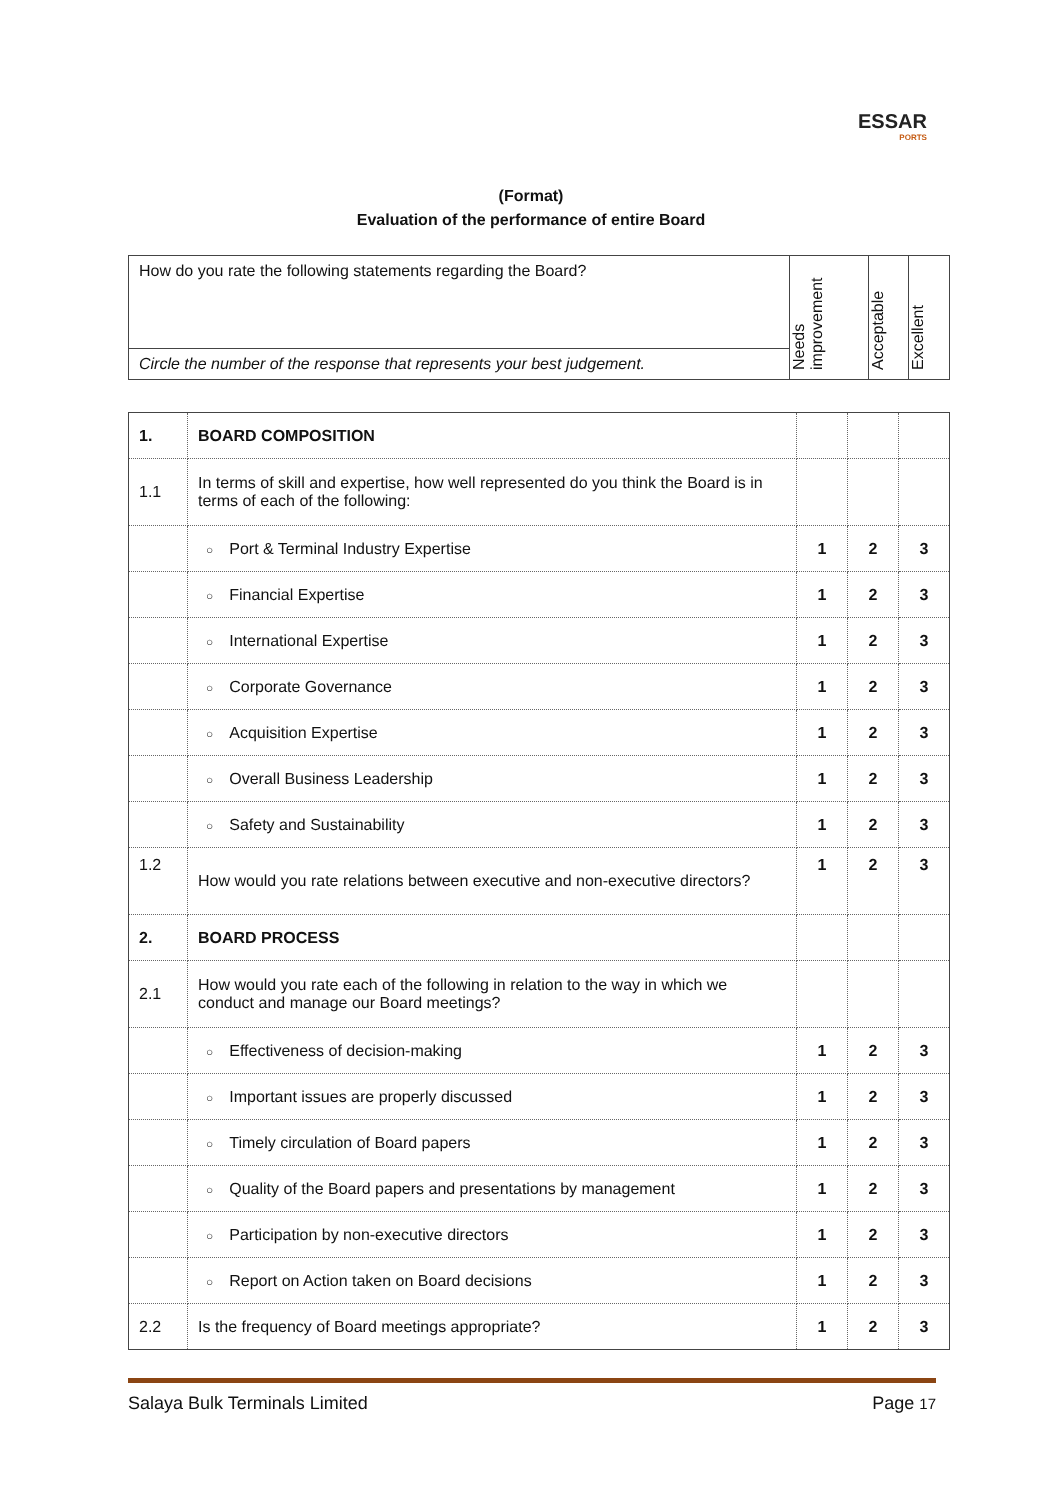ESSAR
PORTS
(Format)
Evaluation of the performance of entire Board
| How do you rate the following statements regarding the Board? | Needs improvement | Acceptable | Excellent |
| Circle the number of the response that represents your best judgement. | | | |
| 1. | BOARD COMPOSITION | | | |
| 1.1 | In terms of skill and expertise, how well represented do you think the Board is in terms of each of the following: | | | |
| | ○ Port & Terminal Industry Expertise | 1 | 2 | 3 |
| | ○ Financial Expertise | 1 | 2 | 3 |
| | ○ International Expertise | 1 | 2 | 3 |
| | ○ Corporate Governance | 1 | 2 | 3 |
| | ○ Acquisition Expertise | 1 | 2 | 3 |
| | ○ Overall Business Leadership | 1 | 2 | 3 |
| | ○ Safety and Sustainability | 1 | 2 | 3 |
| 1.2 | How would you rate relations between executive and non-executive directors? | 1 | 2 | 3 |
| 2. | BOARD PROCESS | | | |
| 2.1 | How would you rate each of the following in relation to the way in which we conduct and manage our Board meetings? | | | |
| | ○ Effectiveness of decision-making | 1 | 2 | 3 |
| | ○ Important issues are properly discussed | 1 | 2 | 3 |
| | ○ Timely circulation of Board papers | 1 | 2 | 3 |
| | ○ Quality of the Board papers and presentations by management | 1 | 2 | 3 |
| | ○ Participation by non-executive directors | 1 | 2 | 3 |
| | ○ Report on Action taken on Board decisions | 1 | 2 | 3 |
| 2.2 | Is the frequency of Board meetings appropriate? | 1 | 2 | 3 |
Salaya Bulk Terminals Limited Page 17